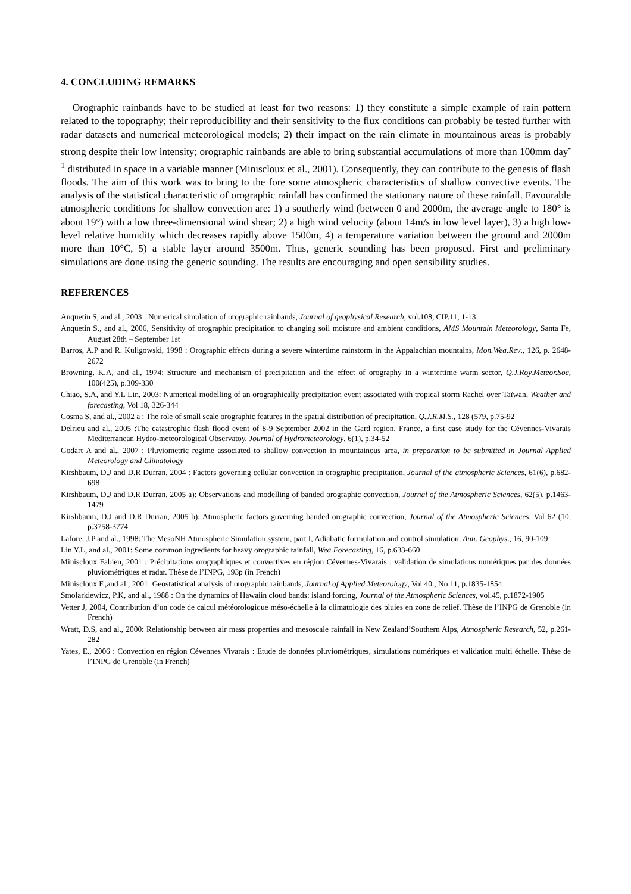4. CONCLUDING REMARKS
Orographic rainbands have to be studied at least for two reasons: 1) they constitute a simple example of rain pattern related to the topography; their reproducibility and their sensitivity to the flux conditions can probably be tested further with radar datasets and numerical meteorological models; 2) their impact on the rain climate in mountainous areas is probably strong despite their low intensity; orographic rainbands are able to bring substantial accumulations of more than 100mm day<sup>-1</sup> distributed in space in a variable manner (Miniscloux et al., 2001). Consequently, they can contribute to the genesis of flash floods. The aim of this work was to bring to the fore some atmospheric characteristics of shallow convective events. The analysis of the statistical characteristic of orographic rainfall has confirmed the stationary nature of these rainfall. Favourable atmospheric conditions for shallow convection are: 1) a southerly wind (between 0 and 2000m, the average angle to 180° is about 19°) with a low three-dimensional wind shear; 2) a high wind velocity (about 14m/s in low level layer), 3) a high low-level relative humidity which decreases rapidly above 1500m, 4) a temperature variation between the ground and 2000m more than 10°C, 5) a stable layer around 3500m. Thus, generic sounding has been proposed. First and preliminary simulations are done using the generic sounding. The results are encouraging and open sensibility studies.
REFERENCES
Anquetin S, and al., 2003 : Numerical simulation of orographic rainbands, Journal of geophysical Research, vol.108, CIP.11, 1-13
Anquetin S., and al., 2006, Sensitivity of orographic precipitation to changing soil moisture and ambient conditions, AMS Mountain Meteorology, Santa Fe, August 28th – September 1st
Barros, A.P and R. Kuligowski, 1998 : Orographic effects during a severe wintertime rainstorm in the Appalachian mountains, Mon.Wea.Rev., 126, p. 2648-2672
Browning, K.A, and al., 1974: Structure and mechanism of precipitation and the effect of orography in a wintertime warm sector, Q.J.Roy.Meteor.Soc, 100(425), p.309-330
Chiao, S.A, and Y.L Lin, 2003: Numerical modelling of an orographically precipitation event associated with tropical storm Rachel over Taïwan, Weather and forecasting, Vol 18, 326-344
Cosma S, and al., 2002 a : The role of small scale orographic features in the spatial distribution of precipitation. Q.J.R.M.S., 128 (579, p.75-92
Delrieu and al., 2005 :The catastrophic flash flood event of 8-9 September 2002 in the Gard region, France, a first case study for the Cévennes-Vivarais Mediterranean Hydro-meteorological Observatoy, Journal of Hydrometeorology, 6(1), p.34-52
Godart A and al., 2007 : Pluviometric regime associated to shallow convection in mountainous area, in preparation to be submitted in Journal Applied Meteorology and Climatology
Kirshbaum, D.J and D.R Durran, 2004 : Factors governing cellular convection in orographic precipitation, Journal of the atmospheric Sciences, 61(6), p.682-698
Kirshbaum, D.J and D.R Durran, 2005 a): Observations and modelling of banded orographic convection, Journal of the Atmospheric Sciences, 62(5), p.1463-1479
Kirshbaum, D.J and D.R Durran, 2005 b): Atmospheric factors governing banded orographic convection, Journal of the Atmospheric Sciences, Vol 62 (10, p.3758-3774
Lafore, J.P and al., 1998: The MesoNH Atmospheric Simulation system, part I, Adiabatic formulation and control simulation, Ann. Geophys., 16, 90-109
Lin Y.L, and al., 2001: Some common ingredients for heavy orographic rainfall, Wea.Forecasting, 16, p.633-660
Miniscloux Fabien, 2001 : Précipitations orographiques et convectives en région Cévennes-Vivarais : validation de simulations numériques par des données pluviométriques et radar. Thèse de l’INPG, 193p (in French)
Miniscloux F.,and al., 2001: Geostatistical analysis of orographic rainbands, Journal of Applied Meteorology, Vol 40., No 11, p.1835-1854
Smolarkiewicz, P.K, and al., 1988 : On the dynamics of Hawaiin cloud bands: island forcing, Journal of the Atmospheric Sciences, vol.45, p.1872-1905
Vetter J, 2004, Contribution d’un code de calcul météorologique méso-échelle à la climatologie des pluies en zone de relief. Thèse de l’INPG de Grenoble (in French)
Wratt, D.S, and al., 2000: Relationship between air mass properties and mesoscale rainfall in New Zealand’Southern Alps, Atmospheric Research, 52, p.261-282
Yates, E., 2006 : Convection en région Cévennes Vivarais : Etude de données pluviométriques, simulations numériques et validation multi échelle. Thèse de l’INPG de Grenoble (in French)